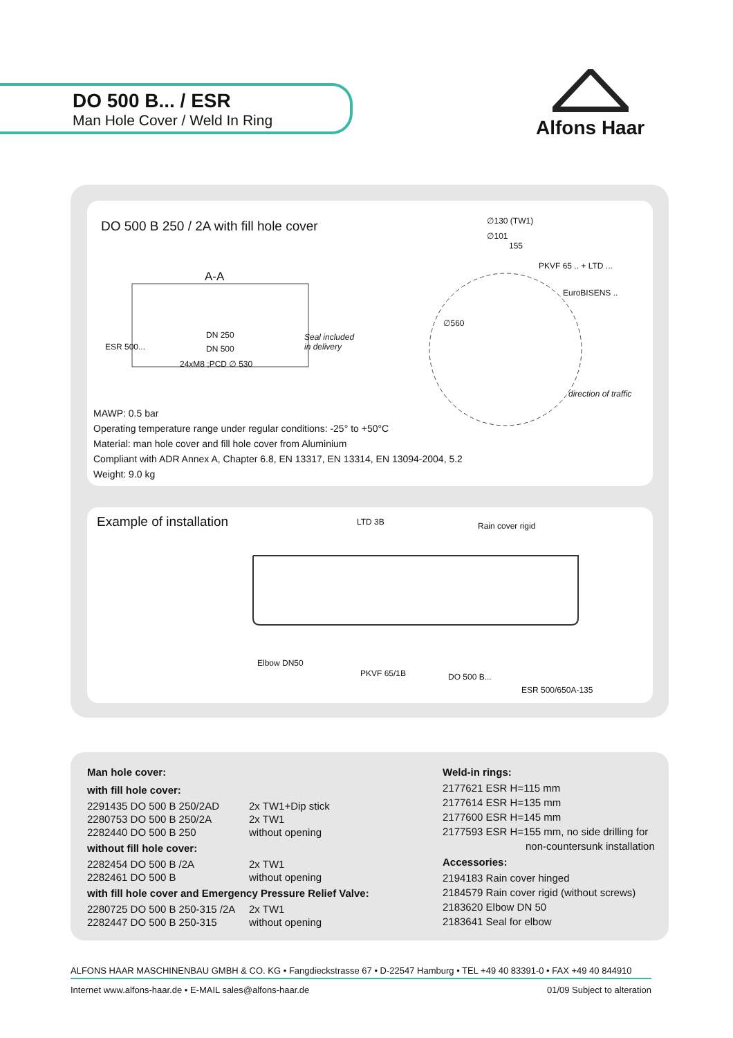DO 500 B... / ESR
Man Hole Cover / Weld In Ring
Alfons Haar
DO 500 B 250 / 2A with fill hole cover
A-A
DN 250
DN 500 ESR 500...
24xM8 ;PCD ∅ 530
Seal included
in delivery
∅130 (TW1)
∅101
155
PKVF 65 .. + LTD ...
EuroBISENS ..
∅560
direction of traffic
MAWP: 0.5 bar
Operating temperature range under regular conditions: -25° to +50°C
Material: man hole cover and fill hole cover from Aluminium
Compliant with ADR Annex A, Chapter 6.8, EN 13317, EN 13314, EN 13094-2004, 5.2
Weight: 9.0 kg
Example of installation LTD 3B Rain cover rigid
Elbow DN50
PKVF 65/1B DO 500 B...
ESR 500/650A-135
Man hole cover:
| with fill hole cover: | |
| 2291435 DO 500 B 250/2AD | 2x TW1+Dip stick |
| 2280753 DO 500 B 250/2A | 2x TW1 |
| 2282440 DO 500 B 250 | without opening |
| without fill hole cover: | |
| 2282454 DO 500 B /2A | 2x TW1 |
| 2282461 DO 500 B | without opening |
| with fill hole cover and Emergency Pressure Relief Valve: | |
| 2280725 DO 500 B 250-315 /2A | 2x TW1 |
| 2282447 DO 500 B 250-315 | without opening |
Weld-in rings:
2177621 ESR H=115 mm
2177614 ESR H=135 mm
2177600 ESR H=145 mm
2177593 ESR H=155 mm, no side drilling for
non-countersunk installation
Accessories:
2194183 Rain cover hinged
2184579 Rain cover rigid (without screws)
2183620 Elbow DN 50
2183641 Seal for elbow
ALFONS HAAR MASCHINENBAU GMBH & CO. KG • Fangdieckstrasse 67 • D-22547 Hamburg • TEL +49 40 83391-0 • FAX +49 40 844910
Internet www.alfons-haar.de • E-MAIL sales@alfons-haar.de 01/09 Subject to alteration